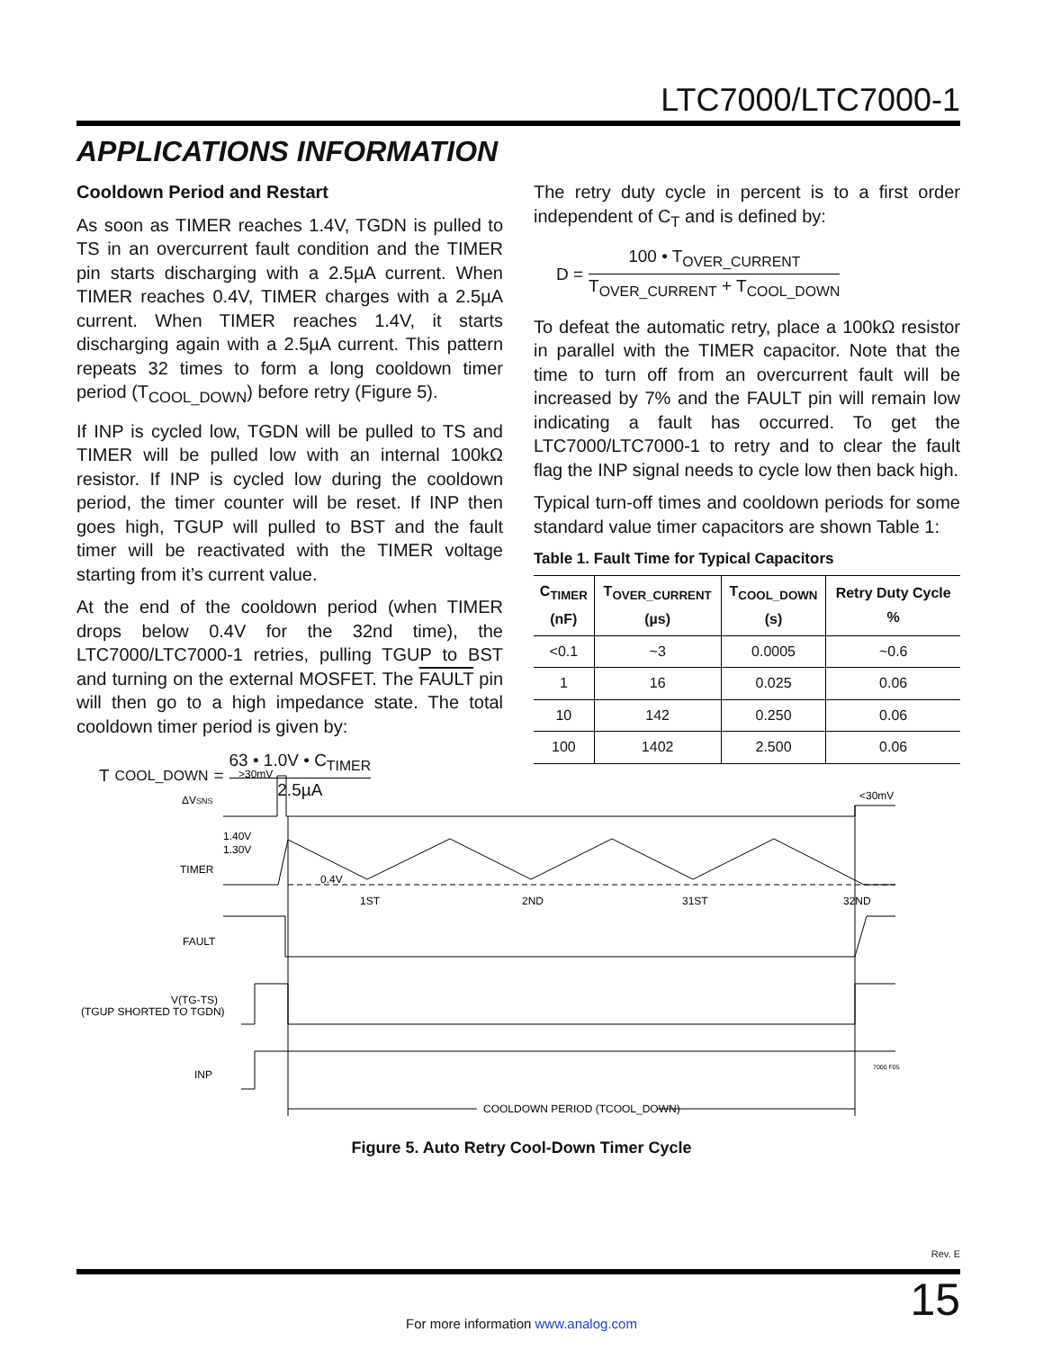LTC7000/LTC7000-1
APPLICATIONS INFORMATION
Cooldown Period and Restart
As soon as TIMER reaches 1.4V, TGDN is pulled to TS in an overcurrent fault condition and the TIMER pin starts discharging with a 2.5µA current. When TIMER reaches 0.4V, TIMER charges with a 2.5µA current. When TIMER reaches 1.4V, it starts discharging again with a 2.5µA current. This pattern repeats 32 times to form a long cooldown timer period (T<sub>COOL_DOWN</sub>) before retry (Figure 5).
If INP is cycled low, TGDN will be pulled to TS and TIMER will be pulled low with an internal 100kΩ resistor. If INP is cycled low during the cooldown period, the timer counter will be reset. If INP then goes high, TGUP will pulled to BST and the fault timer will be reactivated with the TIMER voltage starting from it’s current value.
At the end of the cooldown period (when TIMER drops below 0.4V for the 32nd time), the LTC7000/LTC7000-1 retries, pulling TGUP to BST and turning on the external MOSFET. The FAULT pin will then go to a high impedance state. The total cooldown timer period is given by:
T<sub>COOL_DOWN</sub> = 63 • 1.0V • C<sub>TIMER</sub> 2.5µA
The retry duty cycle in percent is to a first order independent of C<sub>T</sub> and is defined by:
D = 100 • T<sub>OVER_CURRENT</sub> T<sub>OVER_CURRENT</sub> + T<sub>COOL_DOWN</sub>
To defeat the automatic retry, place a 100kΩ resistor in parallel with the TIMER capacitor. Note that the time to turn off from an overcurrent fault will be increased by 7% and the FAULT pin will remain low indicating a fault has occurred. To get the LTC7000/LTC7000-1 to retry and to clear the fault flag the INP signal needs to cycle low then back high.
Typical turn-off times and cooldown periods for some standard value timer capacitors are shown Table 1:
Table 1. Fault Time for Typical Capacitors
| C<sub>TIMER</sub> (nF) | T<sub>OVER_CURRENT</sub> (µs) | T<sub>COOL_DOWN</sub> (s) | Retry Duty Cycle % |
| --- | --- | --- | --- |
| <0.1 | ~3 | 0.0005 | ~0.6 |
| 1 | 16 | 0.025 | 0.06 |
| 10 | 142 | 0.250 | 0.06 |
| 100 | 1402 | 2.500 | 0.06 |
>30mV
ΔVSNS
<30mV
1.40V
1.30V
TIMER
0.4V
1ST
2ND
31ST
32ND
FAULT
V(TG-TS)
(TGUP SHORTED TO TGDN)
INP
7000 F05
COOLDOWN PERIOD (TCOOL_DOWN)
Figure 5. Auto Retry Cool-Down Timer Cycle
Rev. E
15
For more information www.analog.com